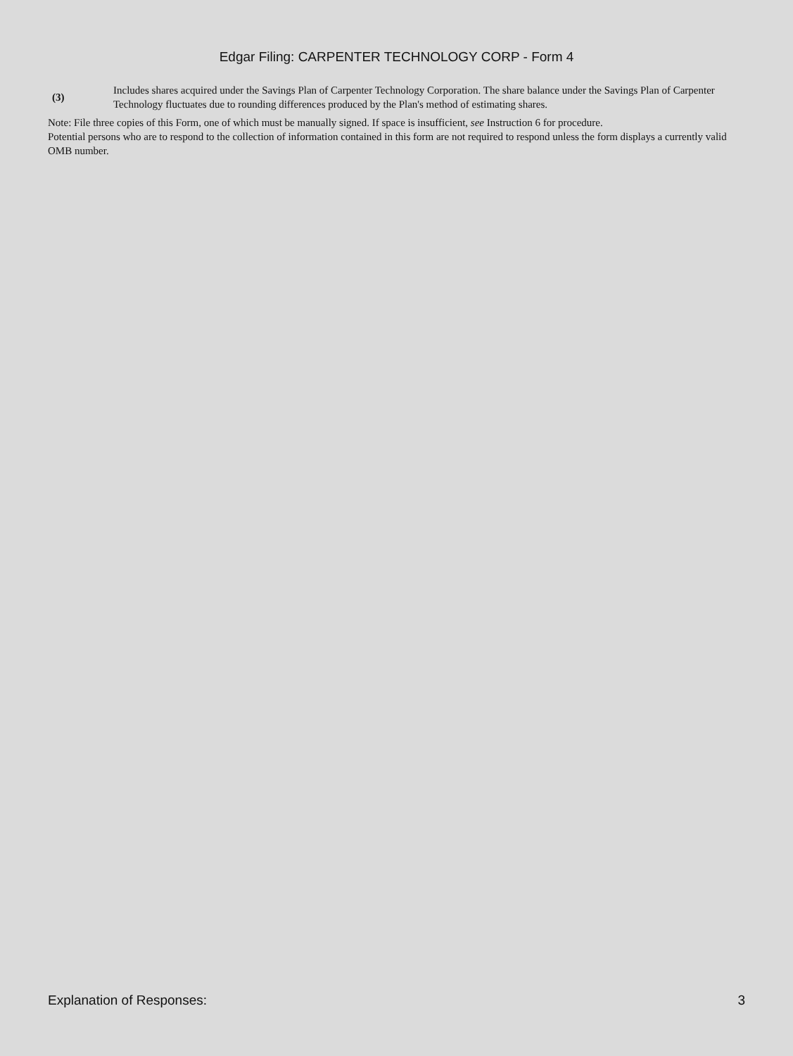Edgar Filing: CARPENTER TECHNOLOGY CORP - Form 4
(3)
Includes shares acquired under the Savings Plan of Carpenter Technology Corporation. The share balance under the Savings Plan of Carpenter Technology fluctuates due to rounding differences produced by the Plan's method of estimating shares.
Note: File three copies of this Form, one of which must be manually signed. If space is insufficient, see Instruction 6 for procedure.
Potential persons who are to respond to the collection of information contained in this form are not required to respond unless the form displays a currently valid OMB number.
Explanation of Responses: 3